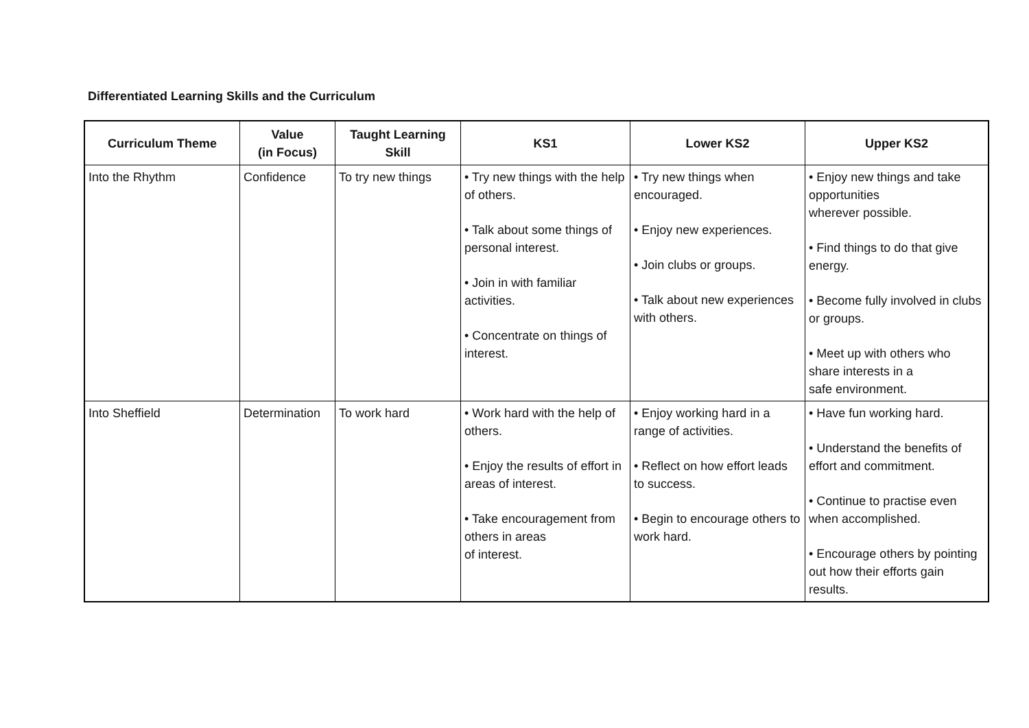Differentiated Learning Skills and the Curriculum
| Curriculum Theme | Value (in Focus) | Taught Learning Skill | KS1 | Lower KS2 | Upper KS2 |
| --- | --- | --- | --- | --- | --- |
| Into the Rhythm | Confidence | To try new things | • Try new things with the help of others. • Talk about some things of personal interest. • Join in with familiar activities. • Concentrate on things of interest. | • Try new things when encouraged. • Enjoy new experiences. • Join clubs or groups. • Talk about new experiences with others. | • Enjoy new things and take opportunities wherever possible. • Find things to do that give energy. • Become fully involved in clubs or groups. • Meet up with others who share interests in a safe environment. |
| Into Sheffield | Determination | To work hard | • Work hard with the help of others. • Enjoy the results of effort in areas of interest. • Take encouragement from others in areas of interest. | • Enjoy working hard in a range of activities. • Reflect on how effort leads to success. • Begin to encourage others to work hard. | • Have fun working hard. • Understand the benefits of effort and commitment. • Continue to practise even when accomplished. • Encourage others by pointing out how their efforts gain results. |